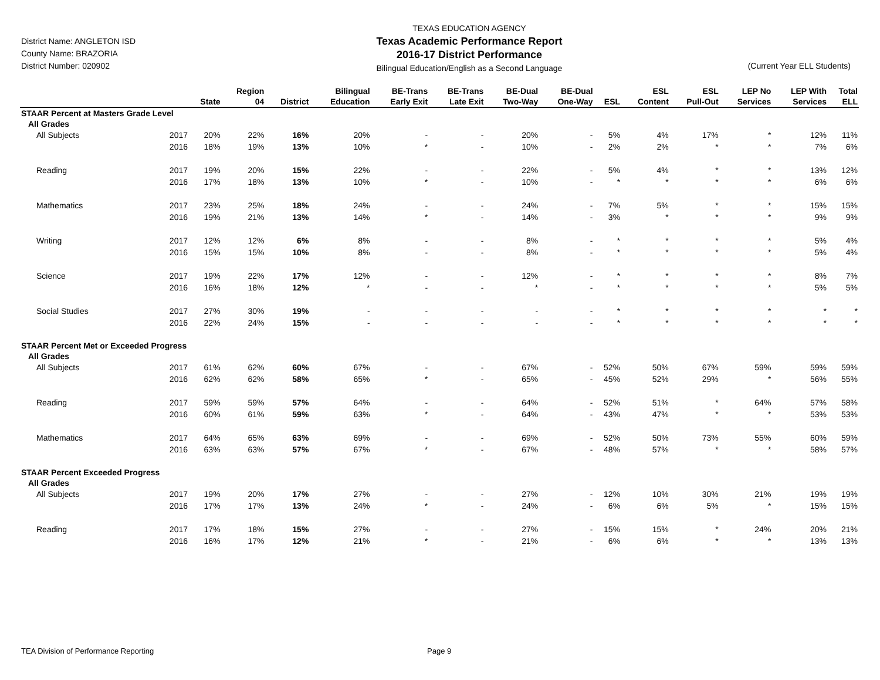District Name: ANGLETON ISD
County Name: BRAZORIA
District Number: 020902
TEXAS EDUCATION AGENCY
Texas Academic Performance Report
2016-17 District Performance
Bilingual Education/English as a Second Language
(Current Year ELL Students)
| | | State | Region 04 | District | Bilingual Education | BE-Trans Early Exit | BE-Trans Late Exit | BE-Dual Two-Way | BE-Dual One-Way | ESL | ESL Content | ESL Pull-Out | LEP No Services | LEP With Services | Total ELL |
| --- | --- | --- | --- | --- | --- | --- | --- | --- | --- | --- | --- | --- | --- | --- | --- |
| STAAR Percent at Masters Grade Level | | | | | | | | | | | | | | | |
| All Grades | | | | | | | | | | | | | | | |
| All Subjects | 2017 | 20% | 22% | 16% | 20% | - | - | 20% | - | 5% | 4% | 17% | * | 12% | 11% |
| | 2016 | 18% | 19% | 13% | 10% | * | - | 10% | - | 2% | 2% | * | * | 7% | 6% |
| Reading | 2017 | 19% | 20% | 15% | 22% | - | - | 22% | - | 5% | 4% | * | * | 13% | 12% |
| | 2016 | 17% | 18% | 13% | 10% | * | - | 10% | - | * | * | * | * | 6% | 6% |
| Mathematics | 2017 | 23% | 25% | 18% | 24% | - | - | 24% | - | 7% | 5% | * | * | 15% | 15% |
| | 2016 | 19% | 21% | 13% | 14% | * | - | 14% | - | 3% | * | * | * | 9% | 9% |
| Writing | 2017 | 12% | 12% | 6% | 8% | - | - | 8% | - | * | * | * | * | 5% | 4% |
| | 2016 | 15% | 15% | 10% | 8% | - | - | 8% | - | * | * | * | * | 5% | 4% |
| Science | 2017 | 19% | 22% | 17% | 12% | - | - | 12% | - | * | * | * | * | 8% | 7% |
| | 2016 | 16% | 18% | 12% | * | - | - | * | - | * | * | * | * | 5% | 5% |
| Social Studies | 2017 | 27% | 30% | 19% | - | - | - | - | - | * | * | * | * | * | * |
| | 2016 | 22% | 24% | 15% | - | - | - | - | - | * | * | * | * | * | * |
| STAAR Percent Met or Exceeded Progress | | | | | | | | | | | | | | | |
| All Grades | | | | | | | | | | | | | | | |
| All Subjects | 2017 | 61% | 62% | 60% | 67% | - | - | 67% | - | 52% | 50% | 67% | 59% | 59% | 59% |
| | 2016 | 62% | 62% | 58% | 65% | * | - | 65% | - | 45% | 52% | 29% | * | 56% | 55% |
| Reading | 2017 | 59% | 59% | 57% | 64% | - | - | 64% | - | 52% | 51% | * | 64% | 57% | 58% |
| | 2016 | 60% | 61% | 59% | 63% | * | - | 64% | - | 43% | 47% | * | * | 53% | 53% |
| Mathematics | 2017 | 64% | 65% | 63% | 69% | - | - | 69% | - | 52% | 50% | 73% | 55% | 60% | 59% |
| | 2016 | 63% | 63% | 57% | 67% | * | - | 67% | - | 48% | 57% | * | * | 58% | 57% |
| STAAR Percent Exceeded Progress | | | | | | | | | | | | | | | |
| All Grades | | | | | | | | | | | | | | | |
| All Subjects | 2017 | 19% | 20% | 17% | 27% | - | - | 27% | - | 12% | 10% | 30% | 21% | 19% | 19% |
| | 2016 | 17% | 17% | 13% | 24% | * | - | 24% | - | 6% | 6% | 5% | * | 15% | 15% |
| Reading | 2017 | 17% | 18% | 15% | 27% | - | - | 27% | - | 15% | 15% | * | 24% | 20% | 21% |
| | 2016 | 16% | 17% | 12% | 21% | * | - | 21% | - | 6% | 6% | * | * | 13% | 13% |
TEA Division of Performance Reporting
Page 9